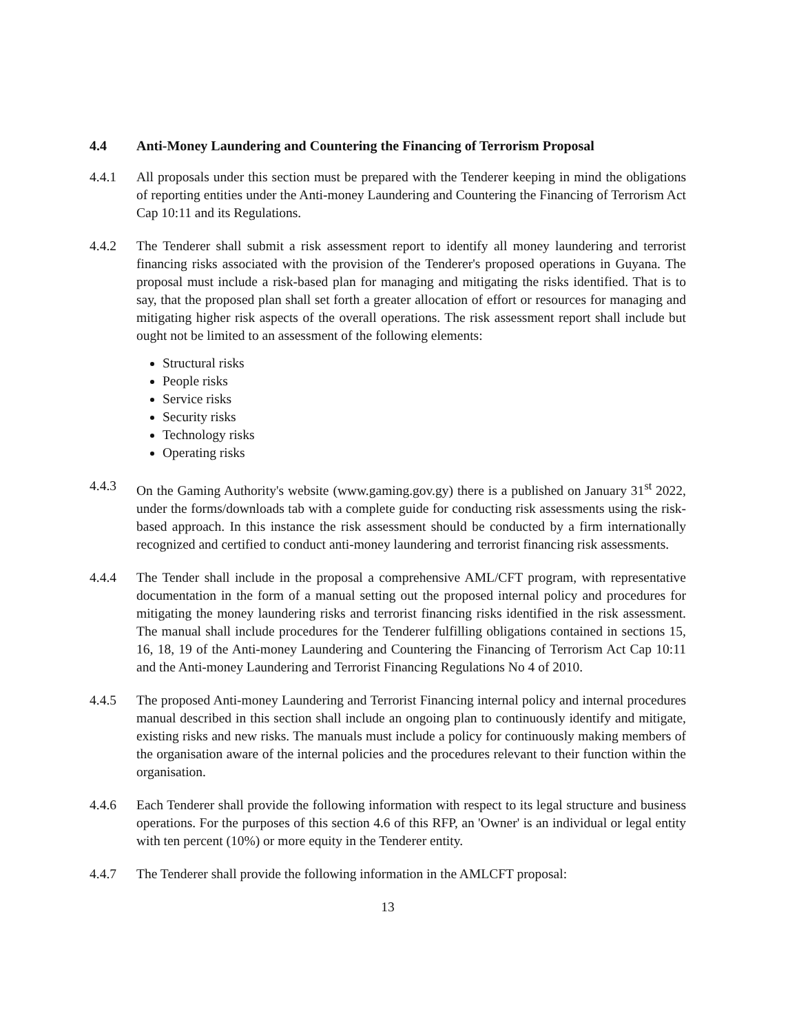4.4 Anti-Money Laundering and Countering the Financing of Terrorism Proposal
4.4.1 All proposals under this section must be prepared with the Tenderer keeping in mind the obligations of reporting entities under the Anti-money Laundering and Countering the Financing of Terrorism Act Cap 10:11 and its Regulations.
4.4.2 The Tenderer shall submit a risk assessment report to identify all money laundering and terrorist financing risks associated with the provision of the Tenderer's proposed operations in Guyana. The proposal must include a risk-based plan for managing and mitigating the risks identified. That is to say, that the proposed plan shall set forth a greater allocation of effort or resources for managing and mitigating higher risk aspects of the overall operations. The risk assessment report shall include but ought not be limited to an assessment of the following elements:
Structural risks
People risks
Service risks
Security risks
Technology risks
Operating risks
4.4.3 On the Gaming Authority's website (www.gaming.gov.gy) there is a published on January 31<sup>st</sup> 2022, under the forms/downloads tab with a complete guide for conducting risk assessments using the risk-based approach. In this instance the risk assessment should be conducted by a firm internationally recognized and certified to conduct anti-money laundering and terrorist financing risk assessments.
4.4.4 The Tender shall include in the proposal a comprehensive AML/CFT program, with representative documentation in the form of a manual setting out the proposed internal policy and procedures for mitigating the money laundering risks and terrorist financing risks identified in the risk assessment. The manual shall include procedures for the Tenderer fulfilling obligations contained in sections 15, 16, 18, 19 of the Anti-money Laundering and Countering the Financing of Terrorism Act Cap 10:11 and the Anti-money Laundering and Terrorist Financing Regulations No 4 of 2010.
4.4.5 The proposed Anti-money Laundering and Terrorist Financing internal policy and internal procedures manual described in this section shall include an ongoing plan to continuously identify and mitigate, existing risks and new risks. The manuals must include a policy for continuously making members of the organisation aware of the internal policies and the procedures relevant to their function within the organisation.
4.4.6 Each Tenderer shall provide the following information with respect to its legal structure and business operations. For the purposes of this section 4.6 of this RFP, an 'Owner' is an individual or legal entity with ten percent (10%) or more equity in the Tenderer entity.
4.4.7 The Tenderer shall provide the following information in the AMLCFT proposal:
13